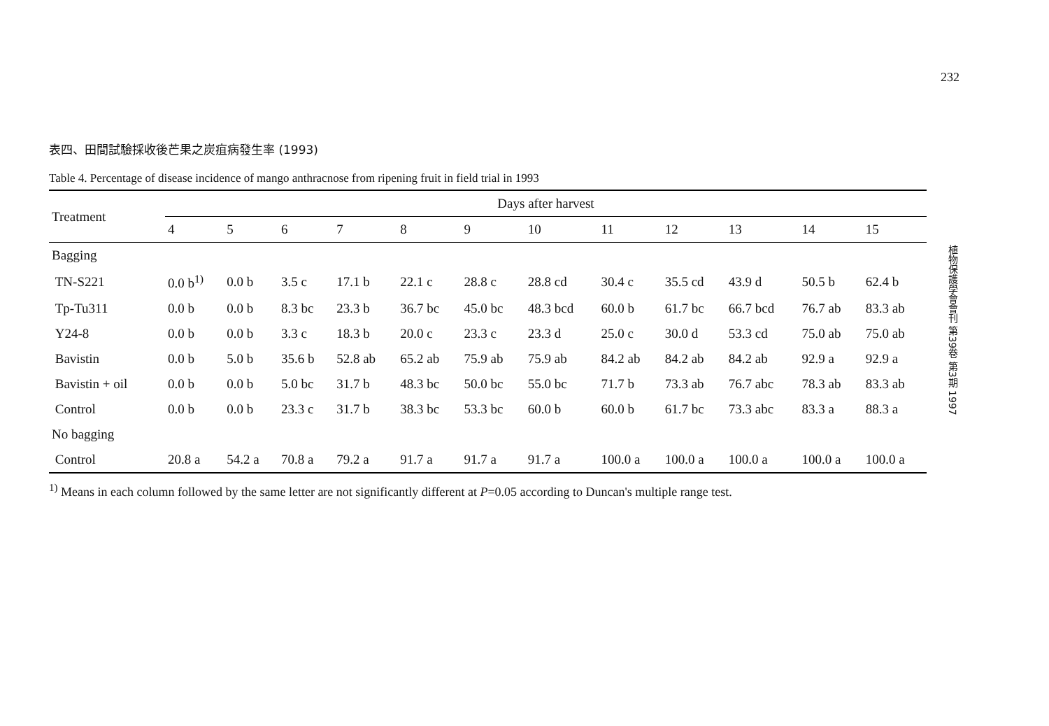232
植物保護學會會刊 第39卷 第3期 1997
表四、田間試驗採收後芒果之炭疽病發生率 (1993)
Table 4. Percentage of disease incidence of mango anthracnose from ripening fruit in field trial in 1993
| Treatment | Days after harvest | | | | | | | | | | | |
| --- | --- | --- | --- | --- | --- | --- | --- | --- | --- | --- | --- | --- |
| | 4 | 5 | 6 | 7 | 8 | 9 | 10 | 11 | 12 | 13 | 14 | 15 |
| Bagging | | | | | | | | | | | | |
| TN-S221 | 0.0 b<sup>1)</sup> | 0.0 b | 3.5 c | 17.1 b | 22.1 c | 28.8 c | 28.8 cd | 30.4 c | 35.5 cd | 43.9 d | 50.5 b | 62.4 b |
| Tp-Tu311 | 0.0 b | 0.0 b | 8.3 bc | 23.3 b | 36.7 bc | 45.0 bc | 48.3 bcd | 60.0 b | 61.7 bc | 66.7 bcd | 76.7 ab | 83.3 ab |
| Y24-8 | 0.0 b | 0.0 b | 3.3 c | 18.3 b | 20.0 c | 23.3 c | 23.3 d | 25.0 c | 30.0 d | 53.3 cd | 75.0 ab | 75.0 ab |
| Bavistin | 0.0 b | 5.0 b | 35.6 b | 52.8 ab | 65.2 ab | 75.9 ab | 75.9 ab | 84.2 ab | 84.2 ab | 84.2 ab | 92.9 a | 92.9 a |
| Bavistin + oil | 0.0 b | 0.0 b | 5.0 bc | 31.7 b | 48.3 bc | 50.0 bc | 55.0 bc | 71.7 b | 73.3 ab | 76.7 abc | 78.3 ab | 83.3 ab |
| Control | 0.0 b | 0.0 b | 23.3 c | 31.7 b | 38.3 bc | 53.3 bc | 60.0 b | 60.0 b | 61.7 bc | 73.3 abc | 83.3 a | 88.3 a |
| No bagging | | | | | | | | | | | | |
| Control | 20.8 a | 54.2 a | 70.8 a | 79.2 a | 91.7 a | 91.7 a | 91.7 a | 100.0 a | 100.0 a | 100.0 a | 100.0 a | 100.0 a |
<sup>1)</sup> Means in each column followed by the same letter are not significantly different at P=0.05 according to Duncan's multiple range test.